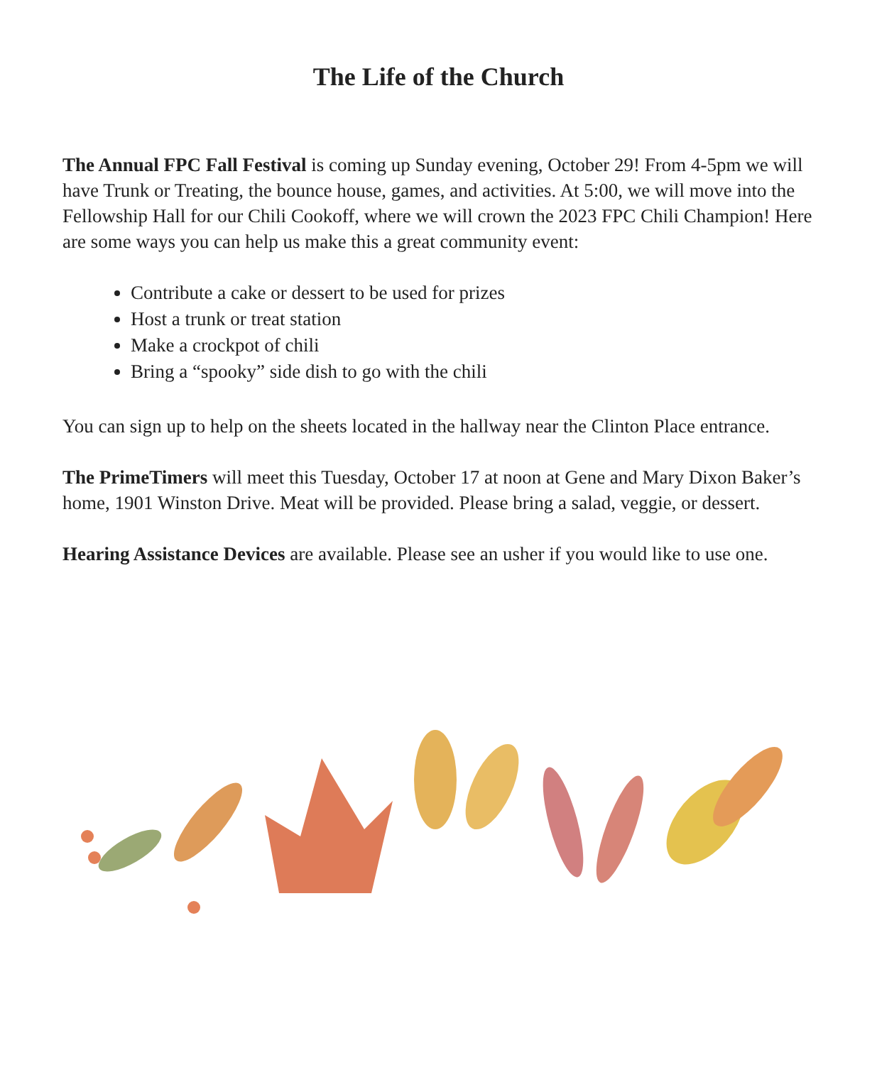The Life of the Church
The Annual FPC Fall Festival is coming up Sunday evening, October 29! From 4-5pm we will have Trunk or Treating, the bounce house, games, and activities. At 5:00, we will move into the Fellowship Hall for our Chili Cookoff, where we will crown the 2023 FPC Chili Champion! Here are some ways you can help us make this a great community event:
Contribute a cake or dessert to be used for prizes
Host a trunk or treat station
Make a crockpot of chili
Bring a “spooky” side dish to go with the chili
You can sign up to help on the sheets located in the hallway near the Clinton Place entrance.
The PrimeTimers will meet this Tuesday, October 17 at noon at Gene and Mary Dixon Baker’s home, 1901 Winston Drive. Meat will be provided. Please bring a salad, veggie, or dessert.
Hearing Assistance Devices are available. Please see an usher if you would like to use one.